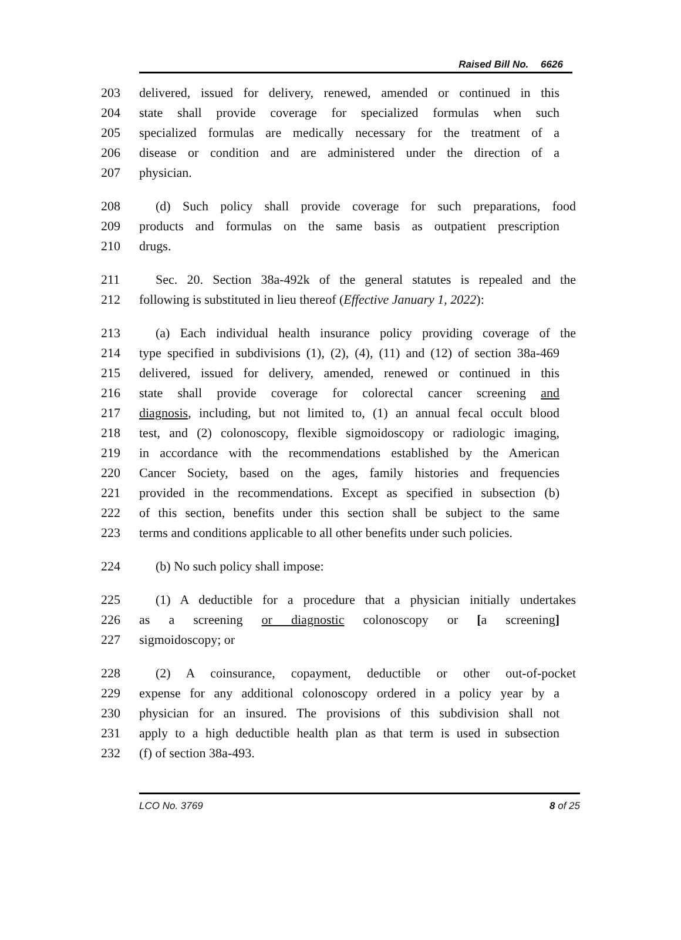Raised Bill No. 6626
203 delivered, issued for delivery, renewed, amended or continued in this
204 state shall provide coverage for specialized formulas when such
205 specialized formulas are medically necessary for the treatment of a
206 disease or condition and are administered under the direction of a
207 physician.
208 (d) Such policy shall provide coverage for such preparations, food
209 products and formulas on the same basis as outpatient prescription
210 drugs.
211 Sec. 20. Section 38a-492k of the general statutes is repealed and the
212 following is substituted in lieu thereof (Effective January 1, 2022):
213 (a) Each individual health insurance policy providing coverage of the
214 type specified in subdivisions (1), (2), (4), (11) and (12) of section 38a-469
215 delivered, issued for delivery, amended, renewed or continued in this
216 state shall provide coverage for colorectal cancer screening and
217 diagnosis, including, but not limited to, (1) an annual fecal occult blood
218 test, and (2) colonoscopy, flexible sigmoidoscopy or radiologic imaging,
219 in accordance with the recommendations established by the American
220 Cancer Society, based on the ages, family histories and frequencies
221 provided in the recommendations. Except as specified in subsection (b)
222 of this section, benefits under this section shall be subject to the same
223 terms and conditions applicable to all other benefits under such policies.
224 (b) No such policy shall impose:
225 (1) A deductible for a procedure that a physician initially undertakes
226 as a screening or diagnostic colonoscopy or [a screening]
227 sigmoidoscopy; or
228 (2) A coinsurance, copayment, deductible or other out-of-pocket
229 expense for any additional colonoscopy ordered in a policy year by a
230 physician for an insured. The provisions of this subdivision shall not
231 apply to a high deductible health plan as that term is used in subsection
232 (f) of section 38a-493.
LCO No. 3769 8 of 25